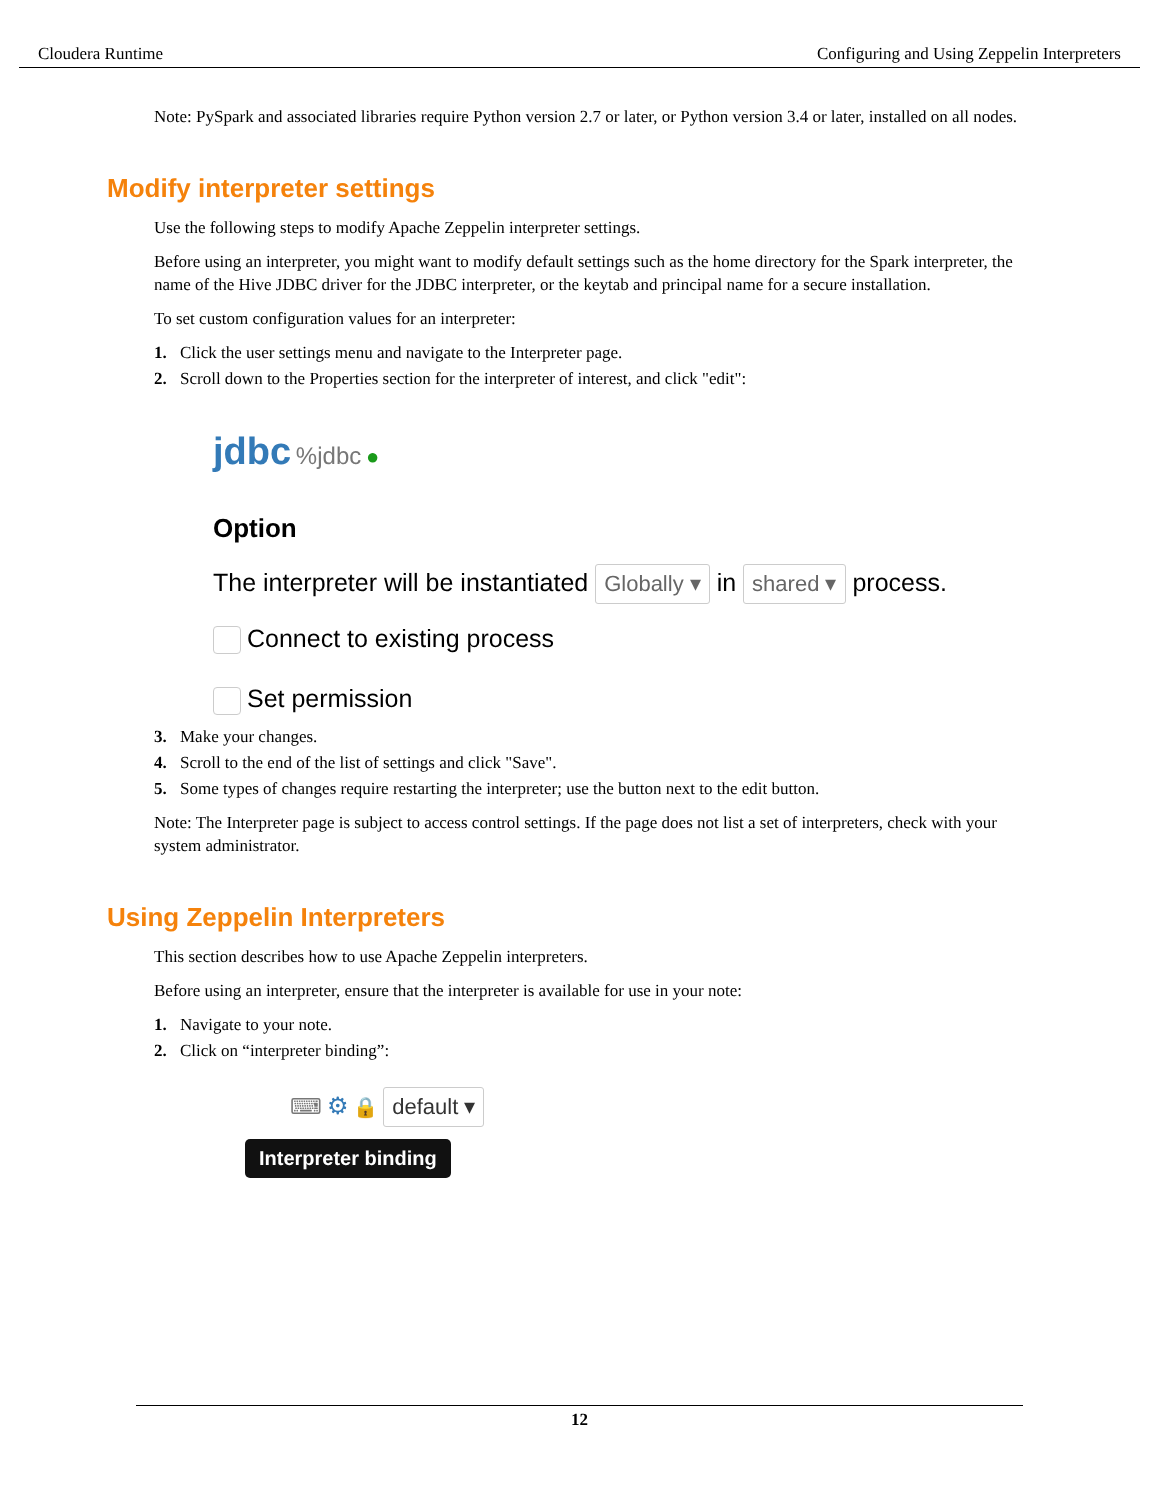Cloudera Runtime Configuring and Using Zeppelin Interpreters
Note: PySpark and associated libraries require Python version 2.7 or later, or Python version 3.4 or later, installed on all nodes.
Modify interpreter settings
Use the following steps to modify Apache Zeppelin interpreter settings.
Before using an interpreter, you might want to modify default settings such as the home directory for the Spark interpreter, the name of the Hive JDBC driver for the JDBC interpreter, or the keytab and principal name for a secure installation.
To set custom configuration values for an interpreter:
1. Click the user settings menu and navigate to the Interpreter page.
2. Scroll down to the Properties section for the interpreter of interest, and click "edit":
jdbc %jdbc ●
Option
The interpreter will be instantiated Globally ▾ in shared ▾ process.
Connect to existing process
Set permission
3. Make your changes.
4. Scroll to the end of the list of settings and click "Save".
5. Some types of changes require restarting the interpreter; use the button next to the edit button.
Note: The Interpreter page is subject to access control settings. If the page does not list a set of interpreters, check with your system administrator.
Using Zeppelin Interpreters
This section describes how to use Apache Zeppelin interpreters.
Before using an interpreter, ensure that the interpreter is available for use in your note:
1. Navigate to your note.
2. Click on “interpreter binding”:
⌨ ⚙ 🔒 default ▾
Interpreter binding
12